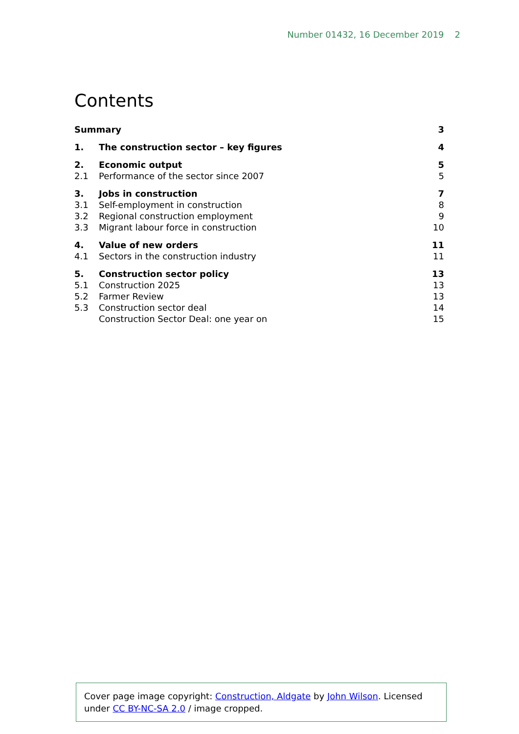Number 01432, 16 December 2019 2
Contents
Summary 3
1. The construction sector – key figures
4
2. Economic output 5
2.1 Performance of the sector since 2007
5
3. Jobs in construction 7
3.1 Self-employment in construction
8
3.2 Regional construction employment
9
3.3 Migrant labour force in construction
10
4. Value of new orders 11
4.1 Sectors in the construction industry
11
5. Construction sector policy 13
5.1 Construction 2025 13
5.2 Farmer Review 13
5.3 Construction sector deal 14
Construction Sector Deal: one year on
15
Cover page image copyright: Construction, Aldgate by John Wilson. Licensed under CC BY-NC-SA 2.0 / image cropped.